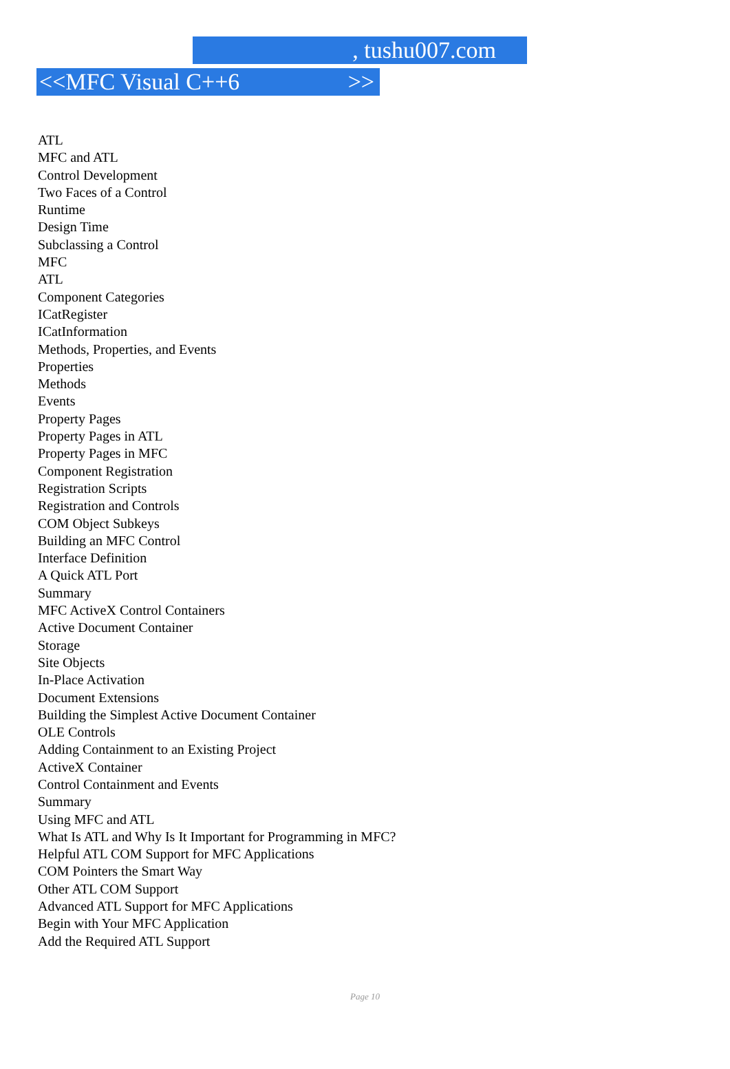, tushu007.com
<<MFC Visual C++6 >>
ATL
MFC and ATL
Control Development
Two Faces of a Control
Runtime
Design Time
Subclassing a Control
MFC
ATL
Component Categories
ICatRegister
ICatInformation
Methods, Properties, and Events
Properties
Methods
Events
Property Pages
Property Pages in ATL
Property Pages in MFC
Component Registration
Registration Scripts
Registration and Controls
COM Object Subkeys
Building an MFC Control
Interface Definition
A Quick ATL Port
Summary
MFC ActiveX Control Containers
Active Document Container
Storage
Site Objects
In-Place Activation
Document Extensions
Building the Simplest Active Document Container
OLE Controls
Adding Containment to an Existing Project
ActiveX Container
Control Containment and Events
Summary
Using MFC and ATL
What Is ATL and Why Is It Important for Programming in MFC?
Helpful ATL COM Support for MFC Applications
COM Pointers the Smart Way
Other ATL COM Support
Advanced ATL Support for MFC Applications
Begin with Your MFC Application
Add the Required ATL Support
Page 10